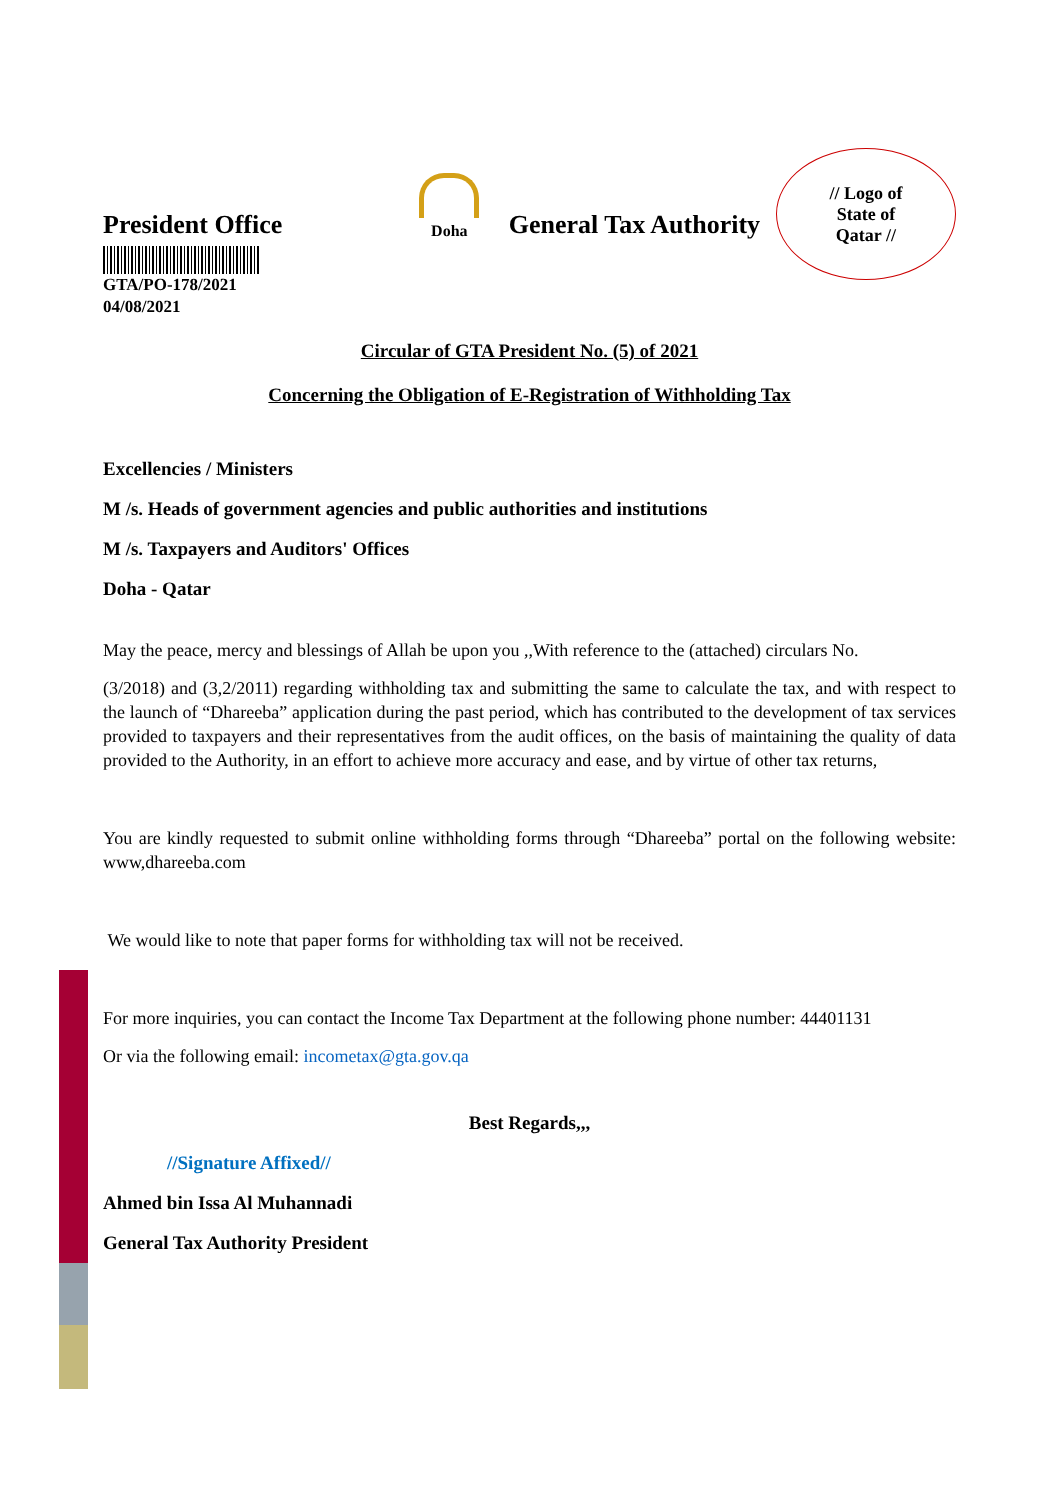President Office
Doha
General Tax Authority
// Logo of
State of
Qatar //
GTA/PO-178/2021
04/08/2021
Circular of GTA President No. (5) of 2021
Concerning the Obligation of E-Registration of Withholding Tax
Excellencies / Ministers
M /s. Heads of government agencies and public authorities and institutions
M /s. Taxpayers and Auditors' Offices
Doha - Qatar
May the peace, mercy and blessings of Allah be upon you ,,With reference to the (attached) circulars No.
(3/2018) and (3,2/2011) regarding withholding tax and submitting the same to calculate the tax, and with respect to the launch of “Dhareeba” application during the past period, which has contributed to the development of tax services provided to taxpayers and their representatives from the audit offices, on the basis of maintaining the quality of data provided to the Authority, in an effort to achieve more accuracy and ease, and by virtue of other tax returns,
You are kindly requested to submit online withholding forms through “Dhareeba” portal on the following website: www,dhareeba.com
We would like to note that paper forms for withholding tax will not be received.
For more inquiries, you can contact the Income Tax Department at the following phone number: 44401131
Or via the following email: incometax@gta.gov.qa
Best Regards,,,
//Signature Affixed//
Ahmed bin Issa Al Muhannadi
General Tax Authority President